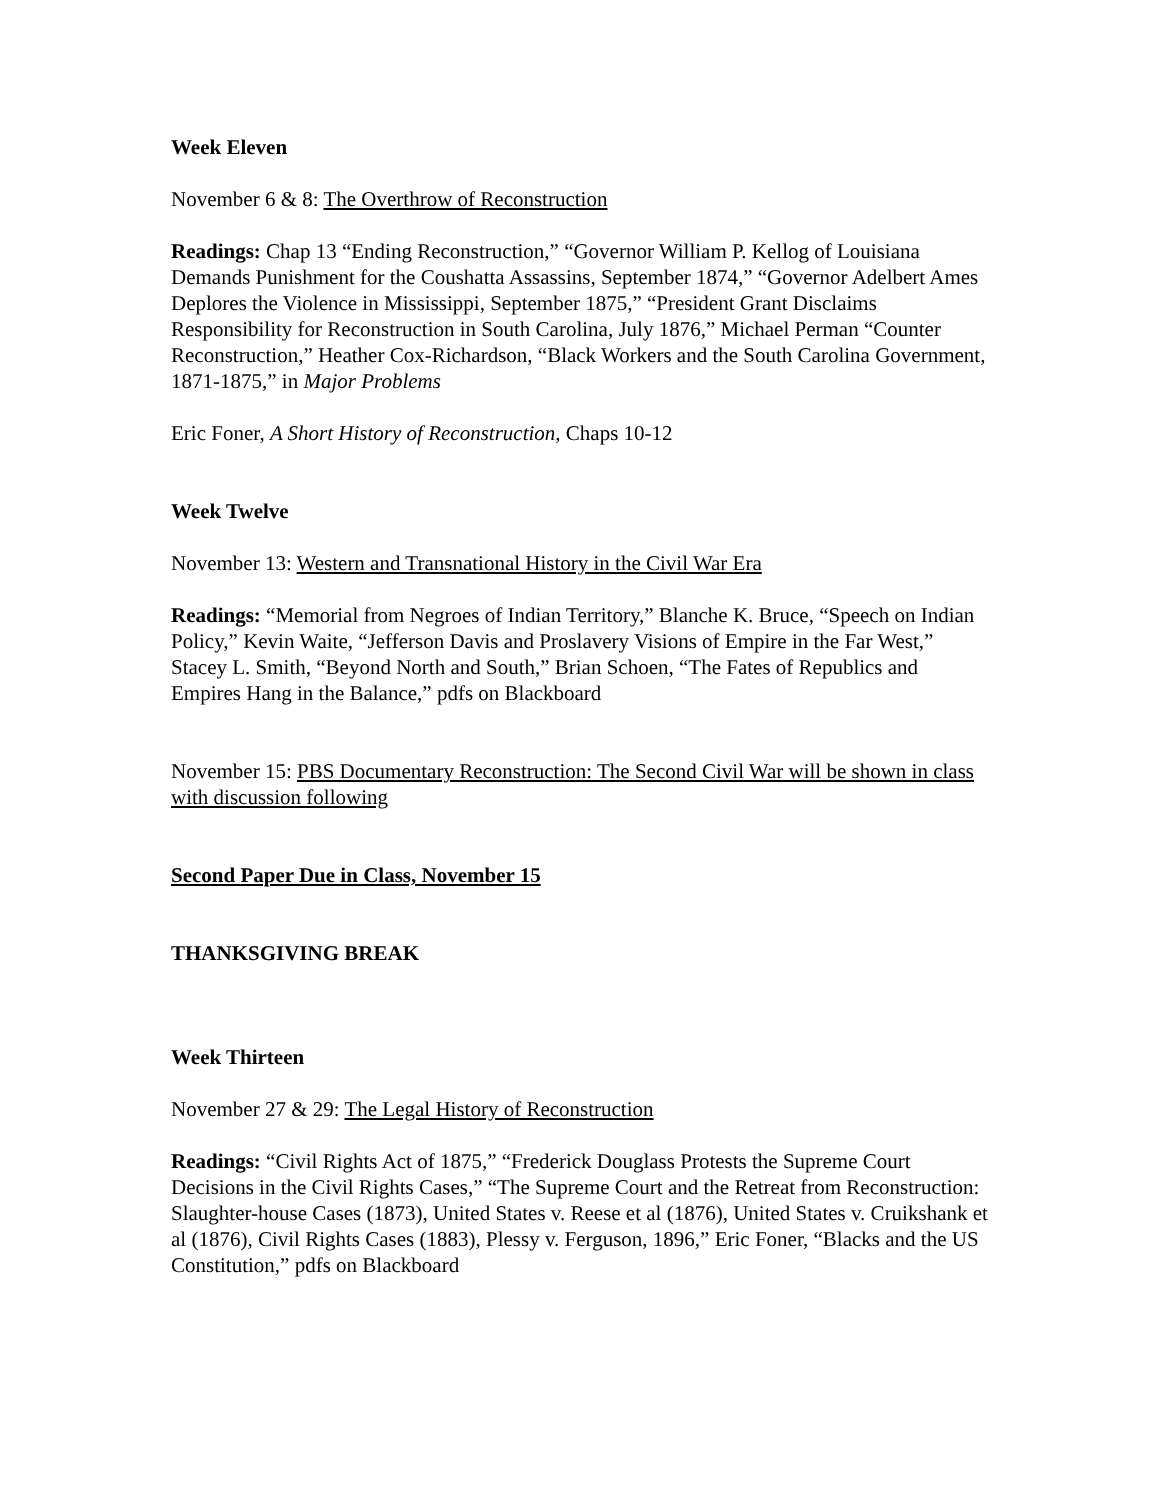Week Eleven
November 6 & 8: The Overthrow of Reconstruction
Readings: Chap 13 “Ending Reconstruction,” “Governor William P. Kellog of Louisiana Demands Punishment for the Coushatta Assassins, September 1874,” “Governor Adelbert Ames Deplores the Violence in Mississippi, September 1875,” “President Grant Disclaims Responsibility for Reconstruction in South Carolina, July 1876,” Michael Perman “Counter Reconstruction,” Heather Cox-Richardson, “Black Workers and the South Carolina Government, 1871-1875,” in Major Problems
Eric Foner, A Short History of Reconstruction, Chaps 10-12
Week Twelve
November 13: Western and Transnational History in the Civil War Era
Readings: “Memorial from Negroes of Indian Territory,” Blanche K. Bruce, “Speech on Indian Policy,” Kevin Waite, “Jefferson Davis and Proslavery Visions of Empire in the Far West,” Stacey L. Smith, “Beyond North and South,” Brian Schoen, “The Fates of Republics and Empires Hang in the Balance,” pdfs on Blackboard
November 15: PBS Documentary Reconstruction: The Second Civil War will be shown in class with discussion following
Second Paper Due in Class, November 15
THANKSGIVING BREAK
Week Thirteen
November 27 & 29: The Legal History of Reconstruction
Readings: “Civil Rights Act of 1875,” “Frederick Douglass Protests the Supreme Court Decisions in the Civil Rights Cases,” “The Supreme Court and the Retreat from Reconstruction: Slaughter-house Cases (1873), United States v. Reese et al (1876), United States v. Cruikshank et al (1876), Civil Rights Cases (1883), Plessy v. Ferguson, 1896,” Eric Foner, “Blacks and the US Constitution,” pdfs on Blackboard